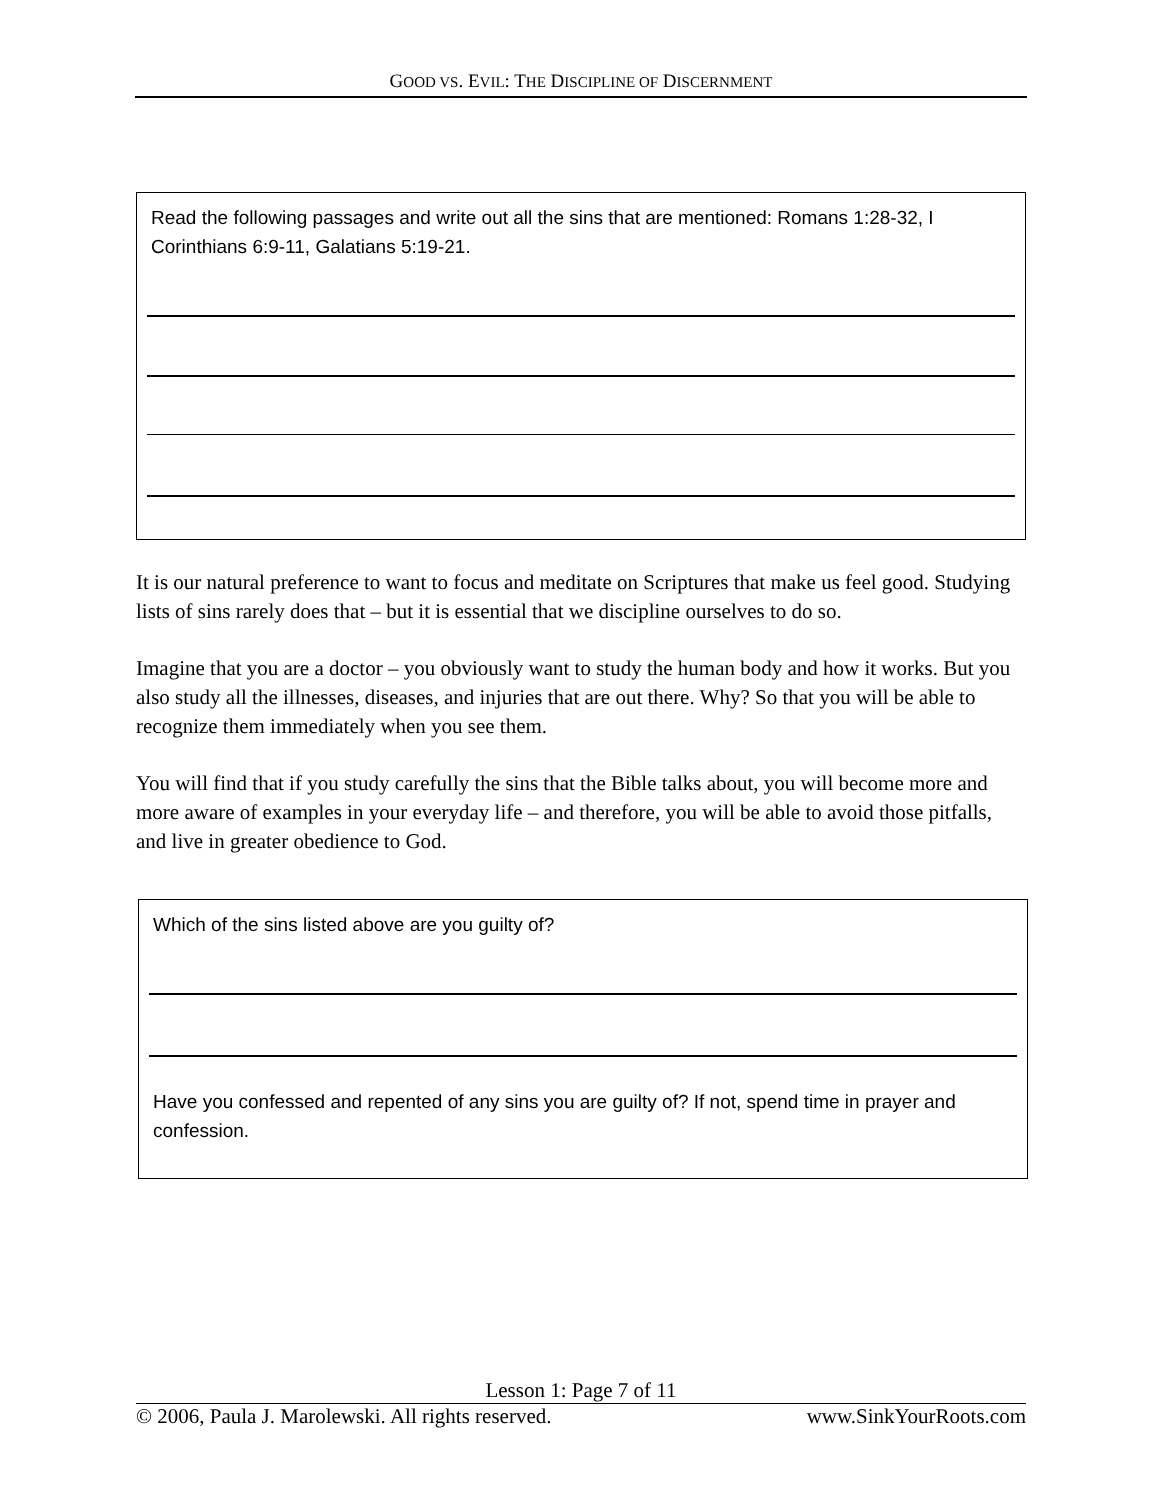GOOD VS. EVIL: THE DISCIPLINE OF DISCERNMENT
Read the following passages and write out all the sins that are mentioned: Romans 1:28-32, I Corinthians 6:9-11, Galatians 5:19-21.
It is our natural preference to want to focus and meditate on Scriptures that make us feel good. Studying lists of sins rarely does that – but it is essential that we discipline ourselves to do so.
Imagine that you are a doctor – you obviously want to study the human body and how it works. But you also study all the illnesses, diseases, and injuries that are out there. Why? So that you will be able to recognize them immediately when you see them.
You will find that if you study carefully the sins that the Bible talks about, you will become more and more aware of examples in your everyday life – and therefore, you will be able to avoid those pitfalls, and live in greater obedience to God.
Which of the sins listed above are you guilty of?
Have you confessed and repented of any sins you are guilty of? If not, spend time in prayer and confession.
Lesson 1: Page 7 of 11
© 2006, Paula J. Marolewski. All rights reserved. www.SinkYourRoots.com